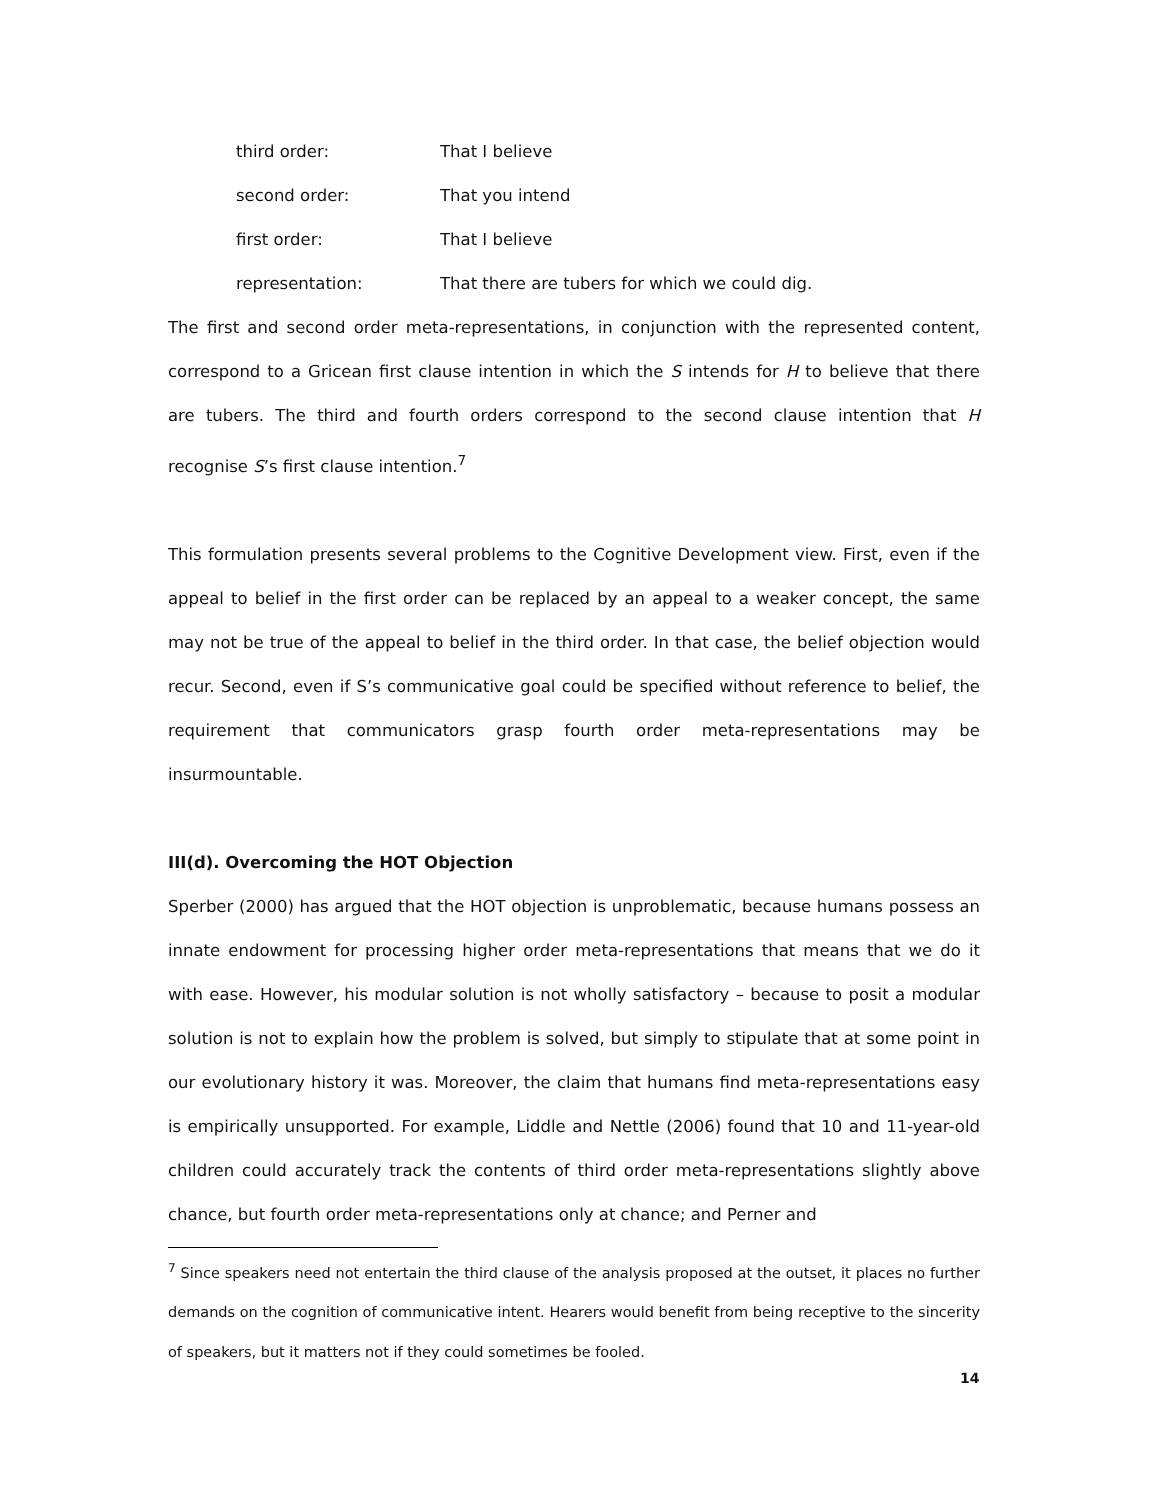third order: That I believe
second order: That you intend
first order: That I believe
representation: That there are tubers for which we could dig.
The first and second order meta-representations, in conjunction with the represented content, correspond to a Gricean first clause intention in which the S intends for H to believe that there are tubers. The third and fourth orders correspond to the second clause intention that H recognise S’s first clause intention.<sup>7</sup>
This formulation presents several problems to the Cognitive Development view. First, even if the appeal to belief in the first order can be replaced by an appeal to a weaker concept, the same may not be true of the appeal to belief in the third order. In that case, the belief objection would recur. Second, even if S’s communicative goal could be specified without reference to belief, the requirement that communicators grasp fourth order meta-representations may be insurmountable.
III(d). Overcoming the HOT Objection
Sperber (2000) has argued that the HOT objection is unproblematic, because humans possess an innate endowment for processing higher order meta-representations that means that we do it with ease. However, his modular solution is not wholly satisfactory – because to posit a modular solution is not to explain how the problem is solved, but simply to stipulate that at some point in our evolutionary history it was. Moreover, the claim that humans find meta-representations easy is empirically unsupported. For example, Liddle and Nettle (2006) found that 10 and 11-year-old children could accurately track the contents of third order meta-representations slightly above chance, but fourth order meta-representations only at chance; and Perner and
<sup>7</sup> Since speakers need not entertain the third clause of the analysis proposed at the outset, it places no further demands on the cognition of communicative intent. Hearers would benefit from being receptive to the sincerity of speakers, but it matters not if they could sometimes be fooled.
14